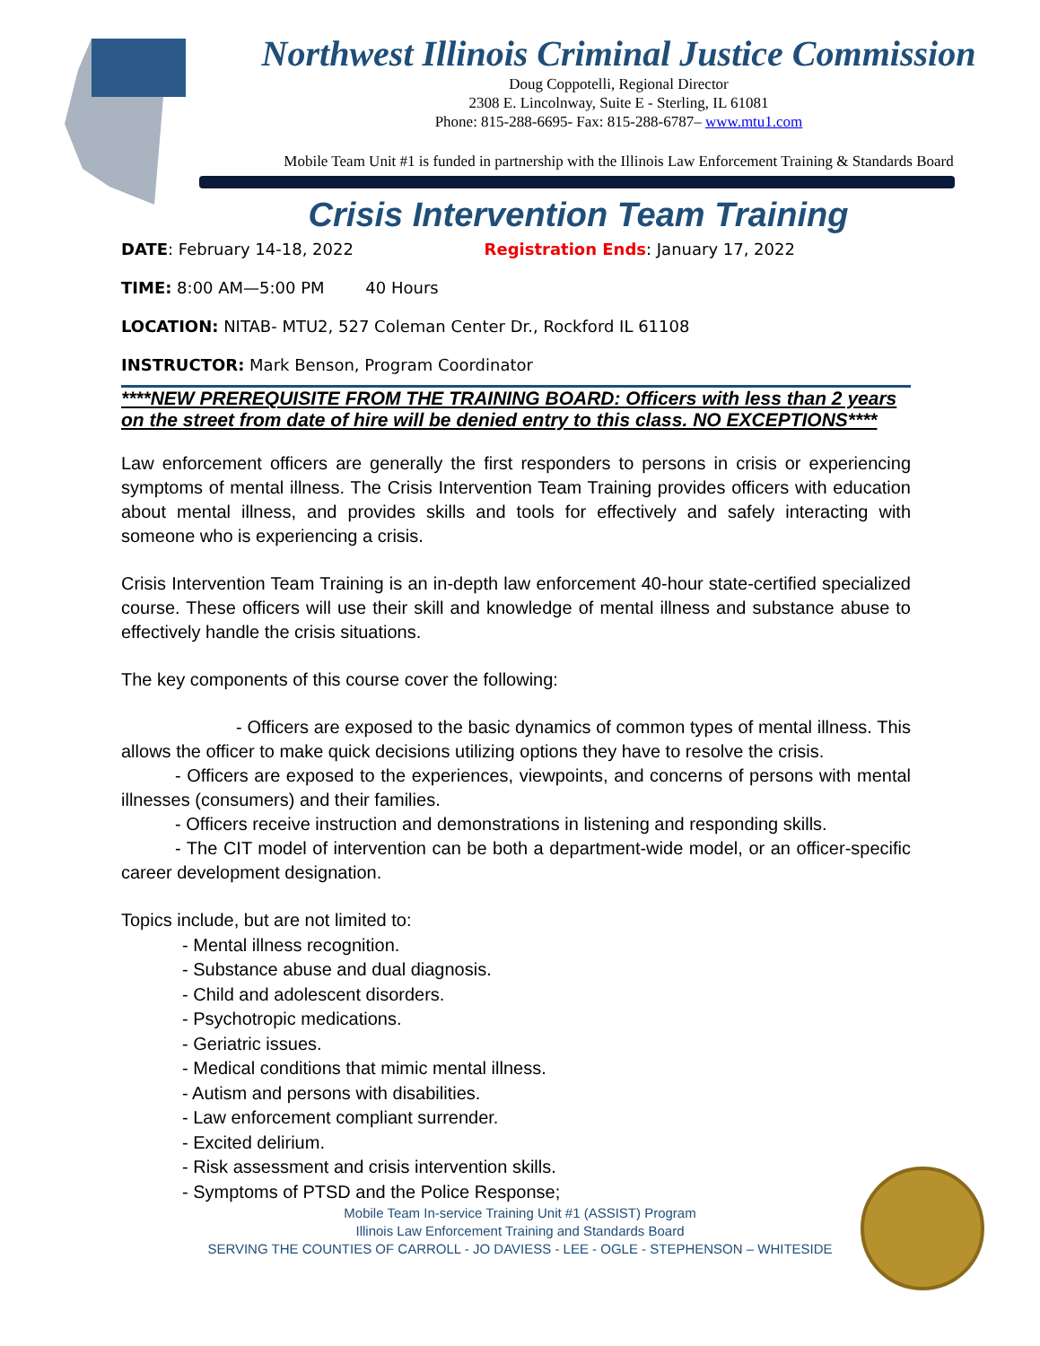Northwest Illinois Criminal Justice Commission
Doug Coppotelli, Regional Director
2308 E. Lincolnway, Suite E - Sterling, IL 61081
Phone: 815-288-6695- Fax: 815-288-6787– www.mtu1.com
Mobile Team Unit #1 is funded in partnership with the Illinois Law Enforcement Training & Standards Board
Crisis Intervention Team Training
DATE: February 14-18, 2022 Registration Ends: January 17, 2022
TIME: 8:00 AM—5:00 PM 40 Hours
LOCATION: NITAB- MTU2, 527 Coleman Center Dr., Rockford IL 61108
INSTRUCTOR: Mark Benson, Program Coordinator
****NEW PREREQUISITE FROM THE TRAINING BOARD: Officers with less than 2 years on the street from date of hire will be denied entry to this class. NO EXCEPTIONS****
Law enforcement officers are generally the first responders to persons in crisis or experiencing symptoms of mental illness. The Crisis Intervention Team Training provides officers with education about mental illness, and provides skills and tools for effectively and safely interacting with someone who is experiencing a crisis.
Crisis Intervention Team Training is an in-depth law enforcement 40-hour state-certified specialized course. These officers will use their skill and knowledge of mental illness and substance abuse to effectively handle the crisis situations.
The key components of this course cover the following:
   - Officers are exposed to the basic dynamics of common types of mental illness. This allows the officer to make quick decisions utilizing options they have to resolve the crisis.
   - Officers are exposed to the experiences, viewpoints, and concerns of persons with mental illnesses (consumers) and their families.
   - Officers receive instruction and demonstrations in listening and responding skills.
   - The CIT model of intervention can be both a department-wide model, or an officer-specific career development designation.
Topics include, but are not limited to:
- Mental illness recognition.
- Substance abuse and dual diagnosis.
- Child and adolescent disorders.
- Psychotropic medications.
- Geriatric issues.
- Medical conditions that mimic mental illness.
- Autism and persons with disabilities.
- Law enforcement compliant surrender.
- Excited delirium.
- Risk assessment and crisis intervention skills.
- Symptoms of PTSD and the Police Response;
Mobile Team In-service Training Unit #1 (ASSIST) Program
Illinois Law Enforcement Training and Standards Board
SERVING THE COUNTIES OF CARROLL - JO DAVIESS - LEE - OGLE - STEPHENSON – WHITESIDE